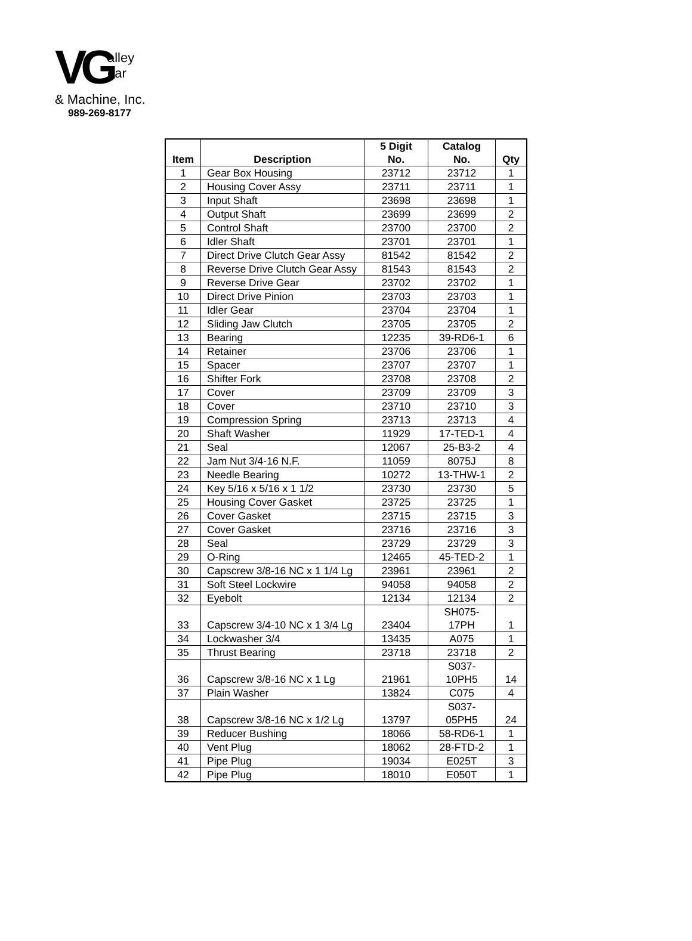VG
alley
ear
& Machine, Inc.
989-269-8177
| Item | Description | 5 Digit No. | Catalog No. | Qty |
| --- | --- | --- | --- | --- |
| 1 | Gear Box Housing | 23712 | 23712 | 1 |
| 2 | Housing Cover Assy | 23711 | 23711 | 1 |
| 3 | Input Shaft | 23698 | 23698 | 1 |
| 4 | Output Shaft | 23699 | 23699 | 2 |
| 5 | Control Shaft | 23700 | 23700 | 2 |
| 6 | Idler Shaft | 23701 | 23701 | 1 |
| 7 | Direct Drive Clutch Gear Assy | 81542 | 81542 | 2 |
| 8 | Reverse Drive Clutch Gear Assy | 81543 | 81543 | 2 |
| 9 | Reverse Drive Gear | 23702 | 23702 | 1 |
| 10 | Direct Drive Pinion | 23703 | 23703 | 1 |
| 11 | Idler Gear | 23704 | 23704 | 1 |
| 12 | Sliding Jaw Clutch | 23705 | 23705 | 2 |
| 13 | Bearing | 12235 | 39-RD6-1 | 6 |
| 14 | Retainer | 23706 | 23706 | 1 |
| 15 | Spacer | 23707 | 23707 | 1 |
| 16 | Shifter Fork | 23708 | 23708 | 2 |
| 17 | Cover | 23709 | 23709 | 3 |
| 18 | Cover | 23710 | 23710 | 3 |
| 19 | Compression Spring | 23713 | 23713 | 4 |
| 20 | Shaft Washer | 11929 | 17-TED-1 | 4 |
| 21 | Seal | 12067 | 25-B3-2 | 4 |
| 22 | Jam Nut 3/4-16 N.F. | 11059 | 8075J | 8 |
| 23 | Needle Bearing | 10272 | 13-THW-1 | 2 |
| 24 | Key 5/16 x 5/16 x 1 1/2 | 23730 | 23730 | 5 |
| 25 | Housing Cover Gasket | 23725 | 23725 | 1 |
| 26 | Cover Gasket | 23715 | 23715 | 3 |
| 27 | Cover Gasket | 23716 | 23716 | 3 |
| 28 | Seal | 23729 | 23729 | 3 |
| 29 | O-Ring | 12465 | 45-TED-2 | 1 |
| 30 | Capscrew 3/8-16 NC x 1 1/4 Lg | 23961 | 23961 | 2 |
| 31 | Soft Steel Lockwire | 94058 | 94058 | 2 |
| 32 | Eyebolt | 12134 | 12134 | 2 |
| 33 | Capscrew 3/4-10 NC x 1 3/4 Lg | 23404 | SH075- 17PH | 1 |
| 34 | Lockwasher 3/4 | 13435 | A075 | 1 |
| 35 | Thrust Bearing | 23718 | 23718 | 2 |
| 36 | Capscrew 3/8-16 NC x 1 Lg | 21961 | S037- 10PH5 | 14 |
| 37 | Plain Washer | 13824 | C075 | 4 |
| 38 | Capscrew 3/8-16 NC x 1/2 Lg | 13797 | S037- 05PH5 | 24 |
| 39 | Reducer Bushing | 18066 | 58-RD6-1 | 1 |
| 40 | Vent Plug | 18062 | 28-FTD-2 | 1 |
| 41 | Pipe Plug | 19034 | E025T | 3 |
| 42 | Pipe Plug | 18010 | E050T | 1 |